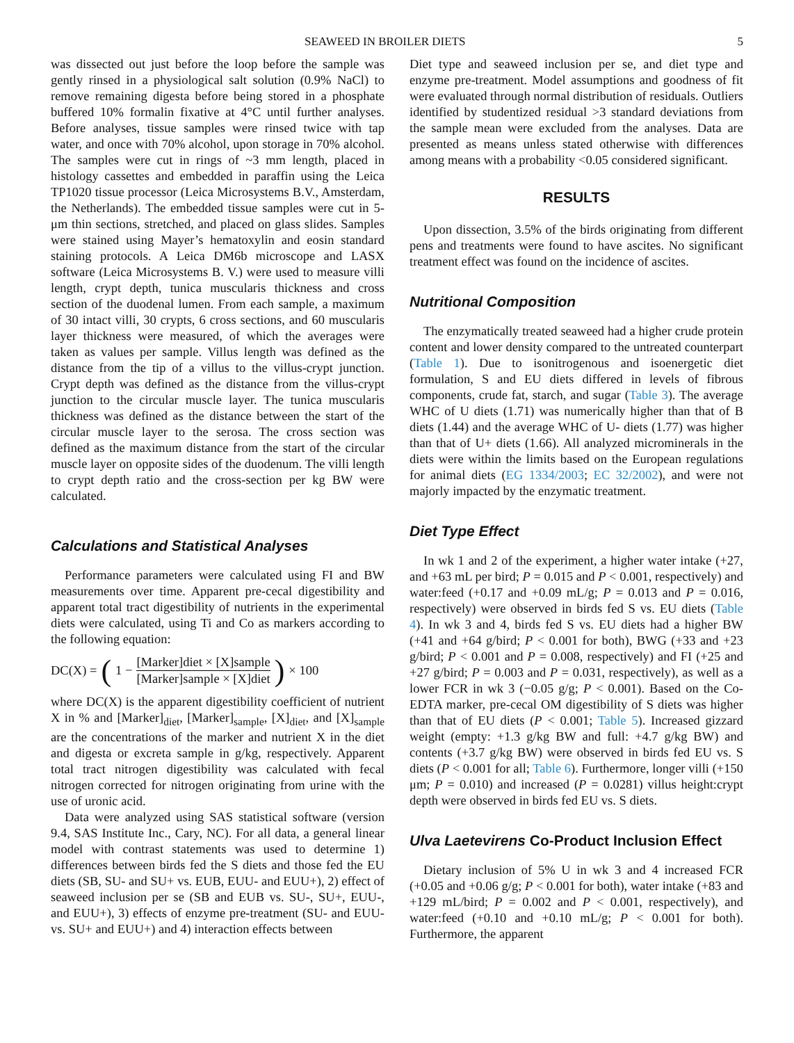SEAWEED IN BROILER DIETS 5
was dissected out just before the loop before the sample was gently rinsed in a physiological salt solution (0.9% NaCl) to remove remaining digesta before being stored in a phosphate buffered 10% formalin fixative at 4°C until further analyses. Before analyses, tissue samples were rinsed twice with tap water, and once with 70% alcohol, upon storage in 70% alcohol. The samples were cut in rings of ~3 mm length, placed in histology cassettes and embedded in paraffin using the Leica TP1020 tissue processor (Leica Microsystems B.V., Amsterdam, the Netherlands). The embedded tissue samples were cut in 5-μm thin sections, stretched, and placed on glass slides. Samples were stained using Mayer’s hematoxylin and eosin standard staining protocols. A Leica DM6b microscope and LASX software (Leica Microsystems B. V.) were used to measure villi length, crypt depth, tunica muscularis thickness and cross section of the duodenal lumen. From each sample, a maximum of 30 intact villi, 30 crypts, 6 cross sections, and 60 muscularis layer thickness were measured, of which the averages were taken as values per sample. Villus length was defined as the distance from the tip of a villus to the villus-crypt junction. Crypt depth was defined as the distance from the villus-crypt junction to the circular muscle layer. The tunica muscularis thickness was defined as the distance between the start of the circular muscle layer to the serosa. The cross section was defined as the maximum distance from the start of the circular muscle layer on opposite sides of the duodenum. The villi length to crypt depth ratio and the cross-section per kg BW were calculated.
Calculations and Statistical Analyses
Performance parameters were calculated using FI and BW measurements over time. Apparent pre-cecal digestibility and apparent total tract digestibility of nutrients in the experimental diets were calculated, using Ti and Co as markers according to the following equation:
DC(X) = (1 − [Marker]diet × [X]sample [Marker]sample × [X]diet) × 100
where DC(X) is the apparent digestibility coefficient of nutrient X in % and [Marker]<sub>diet</sub>, [Marker]<sub>sample</sub>, [X]<sub>diet</sub>, and [X]<sub>sample</sub> are the concentrations of the marker and nutrient X in the diet and digesta or excreta sample in g/kg, respectively. Apparent total tract nitrogen digestibility was calculated with fecal nitrogen corrected for nitrogen originating from urine with the use of uronic acid.
Data were analyzed using SAS statistical software (version 9.4, SAS Institute Inc., Cary, NC). For all data, a general linear model with contrast statements was used to determine 1) differences between birds fed the S diets and those fed the EU diets (SB, SU- and SU+ vs. EUB, EUU- and EUU+), 2) effect of seaweed inclusion per se (SB and EUB vs. SU-, SU+, EUU-, and EUU+), 3) effects of enzyme pre-treatment (SU- and EUU- vs. SU+ and EUU+) and 4) interaction effects between
Diet type and seaweed inclusion per se, and diet type and enzyme pre-treatment. Model assumptions and goodness of fit were evaluated through normal distribution of residuals. Outliers identified by studentized residual >3 standard deviations from the sample mean were excluded from the analyses. Data are presented as means unless stated otherwise with differences among means with a probability <0.05 considered significant.
RESULTS
Upon dissection, 3.5% of the birds originating from different pens and treatments were found to have ascites. No significant treatment effect was found on the incidence of ascites.
Nutritional Composition
The enzymatically treated seaweed had a higher crude protein content and lower density compared to the untreated counterpart (Table 1). Due to isonitrogenous and isoenergetic diet formulation, S and EU diets differed in levels of fibrous components, crude fat, starch, and sugar (Table 3). The average WHC of U diets (1.71) was numerically higher than that of B diets (1.44) and the average WHC of U- diets (1.77) was higher than that of U+ diets (1.66). All analyzed microminerals in the diets were within the limits based on the European regulations for animal diets (EG 1334/2003; EC 32/2002), and were not majorly impacted by the enzymatic treatment.
Diet Type Effect
In wk 1 and 2 of the experiment, a higher water intake (+27, and +63 mL per bird; P = 0.015 and P < 0.001, respectively) and water:feed (+0.17 and +0.09 mL/g; P = 0.013 and P = 0.016, respectively) were observed in birds fed S vs. EU diets (Table 4). In wk 3 and 4, birds fed S vs. EU diets had a higher BW (+41 and +64 g/bird; P < 0.001 for both), BWG (+33 and +23 g/bird; P < 0.001 and P = 0.008, respectively) and FI (+25 and +27 g/bird; P = 0.003 and P = 0.031, respectively), as well as a lower FCR in wk 3 (−0.05 g/g; P < 0.001). Based on the Co-EDTA marker, pre-cecal OM digestibility of S diets was higher than that of EU diets (P < 0.001; Table 5). Increased gizzard weight (empty: +1.3 g/kg BW and full: +4.7 g/kg BW) and contents (+3.7 g/kg BW) were observed in birds fed EU vs. S diets (P < 0.001 for all; Table 6). Furthermore, longer villi (+150 μm; P = 0.010) and increased (P = 0.0281) villus height:crypt depth were observed in birds fed EU vs. S diets.
Ulva Laetevirens Co-Product Inclusion Effect
Dietary inclusion of 5% U in wk 3 and 4 increased FCR (+0.05 and +0.06 g/g; P < 0.001 for both), water intake (+83 and +129 mL/bird; P = 0.002 and P < 0.001, respectively), and water:feed (+0.10 and +0.10 mL/g; P < 0.001 for both). Furthermore, the apparent